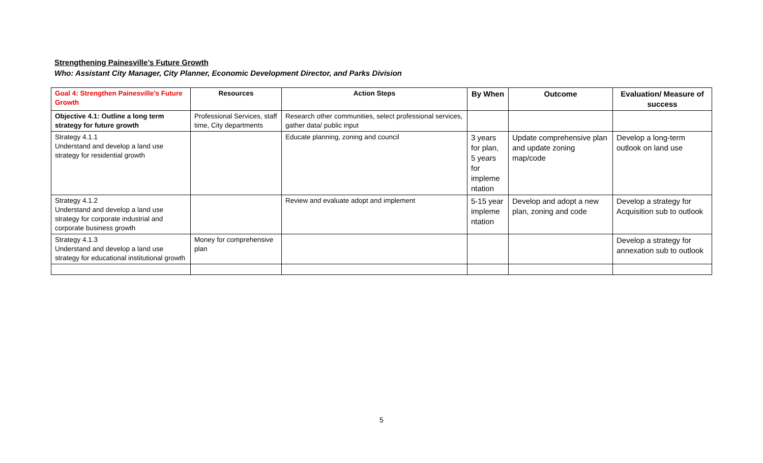Strengthening Painesville’s Future Growth
Who: Assistant City Manager, City Planner, Economic Development Director, and Parks Division
| Goal 4: Strengthen Painesville’s Future Growth | Resources | Action Steps | By When | Outcome | Evaluation/ Measure of success |
| --- | --- | --- | --- | --- | --- |
| Objective 4.1: Outline a long term strategy for future growth | Professional Services, staff time, City departments | Research other communities, select professional services, gather data/ public input | | | |
| Strategy 4.1.1 Understand and develop a land use strategy for residential growth | | Educate planning, zoning and council | 3 years for plan, 5 years for impleme ntation | Update comprehensive plan and update zoning map/code | Develop a long-term outlook on land use |
| Strategy 4.1.2 Understand and develop a land use strategy for corporate industrial and corporate business growth | | Review and evaluate adopt and implement | 5-15 year impleme ntation | Develop and adopt a new plan, zoning and code | Develop a strategy for Acquisition sub to outlook |
| Strategy 4.1.3 Understand and develop a land use strategy for educational institutional growth | Money for comprehensive plan | | | | Develop a strategy for annexation sub to outlook |
5